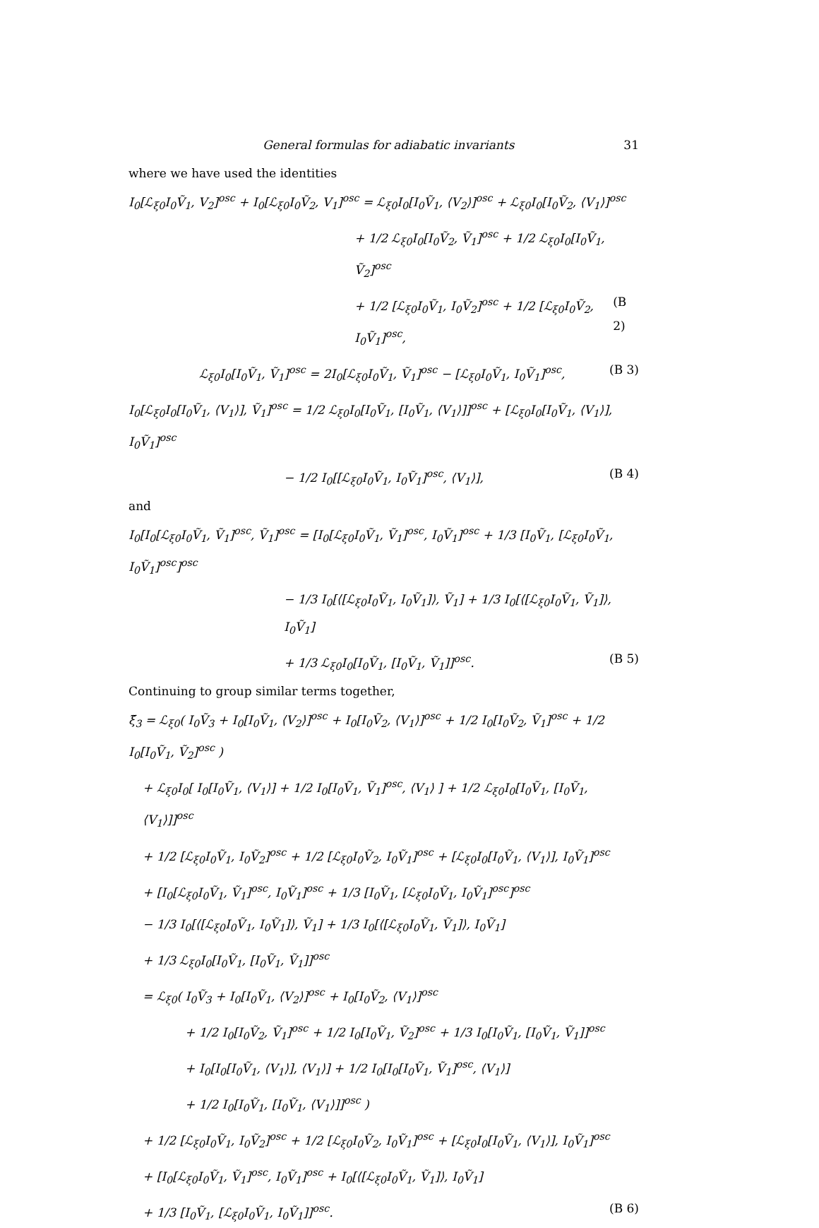General formulas for adiabatic invariants 31
where we have used the identities
I<sub>0</sub>[ℒ<sub>ξ0</sub>I<sub>0</sub>Ṽ<sub>1</sub>, V<sub>2</sub>]<sup>osc</sup> + I<sub>0</sub>[ℒ<sub>ξ0</sub>I<sub>0</sub>Ṽ<sub>2</sub>, V<sub>1</sub>]<sup>osc</sup> = ℒ<sub>ξ0</sub>I<sub>0</sub>[I<sub>0</sub>Ṽ<sub>1</sub>, ⟨V<sub>2</sub>⟩]<sup>osc</sup> + ℒ<sub>ξ0</sub>I<sub>0</sub>[I<sub>0</sub>Ṽ<sub>2</sub>, ⟨V<sub>1</sub>⟩]<sup>osc</sup>
+ 1/2 ℒ<sub>ξ0</sub>I<sub>0</sub>[I<sub>0</sub>Ṽ<sub>2</sub>, Ṽ<sub>1</sub>]<sup>osc</sup> + 1/2 ℒ<sub>ξ0</sub>I<sub>0</sub>[I<sub>0</sub>Ṽ<sub>1</sub>, Ṽ<sub>2</sub>]<sup>osc</sup>
+ 1/2 [ℒ<sub>ξ0</sub>I<sub>0</sub>Ṽ<sub>1</sub>, I<sub>0</sub>Ṽ<sub>2</sub>]<sup>osc</sup> + 1/2 [ℒ<sub>ξ0</sub>I<sub>0</sub>Ṽ<sub>2</sub>, I<sub>0</sub>Ṽ<sub>1</sub>]<sup>osc</sup>, (B 2)
ℒ<sub>ξ0</sub>I<sub>0</sub>[I<sub>0</sub>Ṽ<sub>1</sub>, Ṽ<sub>1</sub>]<sup>osc</sup> = 2I<sub>0</sub>[ℒ<sub>ξ0</sub>I<sub>0</sub>Ṽ<sub>1</sub>, Ṽ<sub>1</sub>]<sup>osc</sup> − [ℒ<sub>ξ0</sub>I<sub>0</sub>Ṽ<sub>1</sub>, I<sub>0</sub>Ṽ<sub>1</sub>]<sup>osc</sup>, (B 3)
I<sub>0</sub>[ℒ<sub>ξ0</sub>I<sub>0</sub>[I<sub>0</sub>Ṽ<sub>1</sub>, ⟨V<sub>1</sub>⟩], Ṽ<sub>1</sub>]<sup>osc</sup> = 1/2 ℒ<sub>ξ0</sub>I<sub>0</sub>[I<sub>0</sub>Ṽ<sub>1</sub>, [I<sub>0</sub>Ṽ<sub>1</sub>, ⟨V<sub>1</sub>⟩]]<sup>osc</sup> + [ℒ<sub>ξ0</sub>I<sub>0</sub>[I<sub>0</sub>Ṽ<sub>1</sub>, ⟨V<sub>1</sub>⟩], I<sub>0</sub>Ṽ<sub>1</sub>]<sup>osc</sup>
− 1/2 I<sub>0</sub>[[ℒ<sub>ξ0</sub>I<sub>0</sub>Ṽ<sub>1</sub>, I<sub>0</sub>Ṽ<sub>1</sub>]<sup>osc</sup>, ⟨V<sub>1</sub>⟩], (B 4)
and
I<sub>0</sub>[I<sub>0</sub>[ℒ<sub>ξ0</sub>I<sub>0</sub>Ṽ<sub>1</sub>, Ṽ<sub>1</sub>]<sup>osc</sup>, Ṽ<sub>1</sub>]<sup>osc</sup> = [I<sub>0</sub>[ℒ<sub>ξ0</sub>I<sub>0</sub>Ṽ<sub>1</sub>, Ṽ<sub>1</sub>]<sup>osc</sup>, I<sub>0</sub>Ṽ<sub>1</sub>]<sup>osc</sup> + 1/3 [I<sub>0</sub>Ṽ<sub>1</sub>, [ℒ<sub>ξ0</sub>I<sub>0</sub>Ṽ<sub>1</sub>, I<sub>0</sub>Ṽ<sub>1</sub>]<sup>osc</sup>]<sup>osc</sup>
− 1/3 I<sub>0</sub>[⟨[ℒ<sub>ξ0</sub>I<sub>0</sub>Ṽ<sub>1</sub>, I<sub>0</sub>Ṽ<sub>1</sub>]⟩, Ṽ<sub>1</sub>] + 1/3 I<sub>0</sub>[⟨[ℒ<sub>ξ0</sub>I<sub>0</sub>Ṽ<sub>1</sub>, Ṽ<sub>1</sub>]⟩, I<sub>0</sub>Ṽ<sub>1</sub>]
+ 1/3 ℒ<sub>ξ0</sub>I<sub>0</sub>[I<sub>0</sub>Ṽ<sub>1</sub>, [I<sub>0</sub>Ṽ<sub>1</sub>, Ṽ<sub>1</sub>]]<sup>osc</sup>. (B 5)
Continuing to group similar terms together,
ξ̃<sub>3</sub> = ℒ<sub>ξ0</sub>( I<sub>0</sub>Ṽ<sub>3</sub> + I<sub>0</sub>[I<sub>0</sub>Ṽ<sub>1</sub>, ⟨V<sub>2</sub>⟩]<sup>osc</sup> + I<sub>0</sub>[I<sub>0</sub>Ṽ<sub>2</sub>, ⟨V<sub>1</sub>⟩]<sup>osc</sup> + 1/2 I<sub>0</sub>[I<sub>0</sub>Ṽ<sub>2</sub>, Ṽ<sub>1</sub>]<sup>osc</sup> + 1/2 I<sub>0</sub>[I<sub>0</sub>Ṽ<sub>1</sub>, Ṽ<sub>2</sub>]<sup>osc</sup> )
+ ℒ<sub>ξ0</sub>I<sub>0</sub>[ I<sub>0</sub>[I<sub>0</sub>Ṽ<sub>1</sub>, ⟨V<sub>1</sub>⟩] + 1/2 I<sub>0</sub>[I<sub>0</sub>Ṽ<sub>1</sub>, Ṽ<sub>1</sub>]<sup>osc</sup>, ⟨V<sub>1</sub>⟩ ] + 1/2 ℒ<sub>ξ0</sub>I<sub>0</sub>[I<sub>0</sub>Ṽ<sub>1</sub>, [I<sub>0</sub>Ṽ<sub>1</sub>, ⟨V<sub>1</sub>⟩]]<sup>osc</sup>
+ 1/2 [ℒ<sub>ξ0</sub>I<sub>0</sub>Ṽ<sub>1</sub>, I<sub>0</sub>Ṽ<sub>2</sub>]<sup>osc</sup> + 1/2 [ℒ<sub>ξ0</sub>I<sub>0</sub>Ṽ<sub>2</sub>, I<sub>0</sub>Ṽ<sub>1</sub>]<sup>osc</sup> + [ℒ<sub>ξ0</sub>I<sub>0</sub>[I<sub>0</sub>Ṽ<sub>1</sub>, ⟨V<sub>1</sub>⟩], I<sub>0</sub>Ṽ<sub>1</sub>]<sup>osc</sup>
+ [I<sub>0</sub>[ℒ<sub>ξ0</sub>I<sub>0</sub>Ṽ<sub>1</sub>, Ṽ<sub>1</sub>]<sup>osc</sup>, I<sub>0</sub>Ṽ<sub>1</sub>]<sup>osc</sup> + 1/3 [I<sub>0</sub>Ṽ<sub>1</sub>, [ℒ<sub>ξ0</sub>I<sub>0</sub>Ṽ<sub>1</sub>, I<sub>0</sub>Ṽ<sub>1</sub>]<sup>osc</sup>]<sup>osc</sup>
− 1/3 I<sub>0</sub>[⟨[ℒ<sub>ξ0</sub>I<sub>0</sub>Ṽ<sub>1</sub>, I<sub>0</sub>Ṽ<sub>1</sub>]⟩, Ṽ<sub>1</sub>] + 1/3 I<sub>0</sub>[⟨[ℒ<sub>ξ0</sub>I<sub>0</sub>Ṽ<sub>1</sub>, Ṽ<sub>1</sub>]⟩, I<sub>0</sub>Ṽ<sub>1</sub>]
+ 1/3 ℒ<sub>ξ0</sub>I<sub>0</sub>[I<sub>0</sub>Ṽ<sub>1</sub>, [I<sub>0</sub>Ṽ<sub>1</sub>, Ṽ<sub>1</sub>]]<sup>osc</sup>
= ℒ<sub>ξ0</sub>( I<sub>0</sub>Ṽ<sub>3</sub> + I<sub>0</sub>[I<sub>0</sub>Ṽ<sub>1</sub>, ⟨V<sub>2</sub>⟩]<sup>osc</sup> + I<sub>0</sub>[I<sub>0</sub>Ṽ<sub>2</sub>, ⟨V<sub>1</sub>⟩]<sup>osc</sup>
+ 1/2 I<sub>0</sub>[I<sub>0</sub>Ṽ<sub>2</sub>, Ṽ<sub>1</sub>]<sup>osc</sup> + 1/2 I<sub>0</sub>[I<sub>0</sub>Ṽ<sub>1</sub>, Ṽ<sub>2</sub>]<sup>osc</sup> + 1/3 I<sub>0</sub>[I<sub>0</sub>Ṽ<sub>1</sub>, [I<sub>0</sub>Ṽ<sub>1</sub>, Ṽ<sub>1</sub>]]<sup>osc</sup>
+ I<sub>0</sub>[I<sub>0</sub>[I<sub>0</sub>Ṽ<sub>1</sub>, ⟨V<sub>1</sub>⟩], ⟨V<sub>1</sub>⟩] + 1/2 I<sub>0</sub>[I<sub>0</sub>[I<sub>0</sub>Ṽ<sub>1</sub>, Ṽ<sub>1</sub>]<sup>osc</sup>, ⟨V<sub>1</sub>⟩]
+ 1/2 I<sub>0</sub>[I<sub>0</sub>Ṽ<sub>1</sub>, [I<sub>0</sub>Ṽ<sub>1</sub>, ⟨V<sub>1</sub>⟩]]<sup>osc</sup> )
+ 1/2 [ℒ<sub>ξ0</sub>I<sub>0</sub>Ṽ<sub>1</sub>, I<sub>0</sub>Ṽ<sub>2</sub>]<sup>osc</sup> + 1/2 [ℒ<sub>ξ0</sub>I<sub>0</sub>Ṽ<sub>2</sub>, I<sub>0</sub>Ṽ<sub>1</sub>]<sup>osc</sup> + [ℒ<sub>ξ0</sub>I<sub>0</sub>[I<sub>0</sub>Ṽ<sub>1</sub>, ⟨V<sub>1</sub>⟩], I<sub>0</sub>Ṽ<sub>1</sub>]<sup>osc</sup>
+ [I<sub>0</sub>[ℒ<sub>ξ0</sub>I<sub>0</sub>Ṽ<sub>1</sub>, Ṽ<sub>1</sub>]<sup>osc</sup>, I<sub>0</sub>Ṽ<sub>1</sub>]<sup>osc</sup> + I<sub>0</sub>[⟨[ℒ<sub>ξ0</sub>I<sub>0</sub>Ṽ<sub>1</sub>, Ṽ<sub>1</sub>]⟩, I<sub>0</sub>Ṽ<sub>1</sub>]
+ 1/3 [I<sub>0</sub>Ṽ<sub>1</sub>, [ℒ<sub>ξ0</sub>I<sub>0</sub>Ṽ<sub>1</sub>, I<sub>0</sub>Ṽ<sub>1</sub>]]<sup>osc</sup>. (B 6)